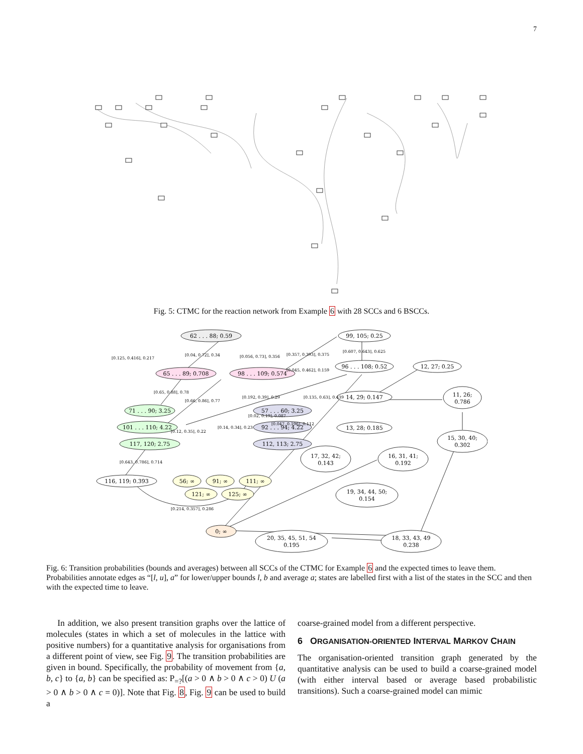7
Fig. 5: CTMC for the reaction network from Example 6 with 28 SCCs and 6 BSCCs.
62 . . . 88; 0.59
99, 105; 0.25
65 . . . 89; 0.708
98 . . . 109; 0.574
96 . . . 108; 0.52
12, 27; 0.25
71 . . . 90; 3.25
57 . . . 60; 3.25
14, 29; 0.147
11, 26;
0.786
101 . . . 110; 4.22
92 . . . 94; 4.22
13, 28; 0.185
117, 120; 2.75
112, 113; 2.75
15, 30, 40;
0.302
17, 32, 42;
0.143
16, 31, 41;
0.192
116, 119; 0.393
56; ∞
91; ∞
111; ∞
121; ∞
125; ∞
19, 34, 44, 50;
0.154
0; ∞
20, 35, 45, 51, 54
0.195
18, 33, 43, 49
0.238
[0.125, 0.416], 0.217
[0.04, 0.72], 0.34
[0.056, 0.73], 0.356
[0.357, 0.393], 0.375
[0.607, 0.643], 0.625
[0.045, 0.462], 0.159
[0.65, 0.88], 0.78
[0.66, 0.86], 0.77
[0.192, 0.39], 0.29
[0.135, 0.63], 0.439
[0.02, 0.19], 0.087
[0.047, 0.196], 0.112
[0.14, 0.34], 0.23
[0.12, 0.35], 0.22
[0.643, 0.786], 0.714
[0.214, 0.357], 0.286
Fig. 6: Transition probabilities (bounds and averages) between all SCCs of the CTMC for Example 6 and the expected times to leave them. Probabilities annotate edges as “[l, u], a” for lower/upper bounds l, b and average a; states are labelled first with a list of the states in the SCC and then with the expected time to leave.
In addition, we also present transition graphs over the lattice of molecules (states in which a set of molecules in the lattice with positive numbers) for a quantitative analysis for organisations from a different point of view, see Fig. 9. The transition probabilities are given in bound. Specifically, the probability of movement from {a, b, c} to {a, b} can be specified as: P<sub>=?</sub>[(a > 0 ∧ b > 0 ∧ c > 0) U (a > 0 ∧ b > 0 ∧ c = 0)]. Note that Fig. 8, Fig. 9 can be used to build a
coarse-grained model from a different perspective.
6 ORGANISATION-ORIENTED INTERVAL MARKOV CHAIN
The organisation-oriented transition graph generated by the quantitative analysis can be used to build a coarse-grained model (with either interval based or average based probabilistic transitions). Such a coarse-grained model can mimic